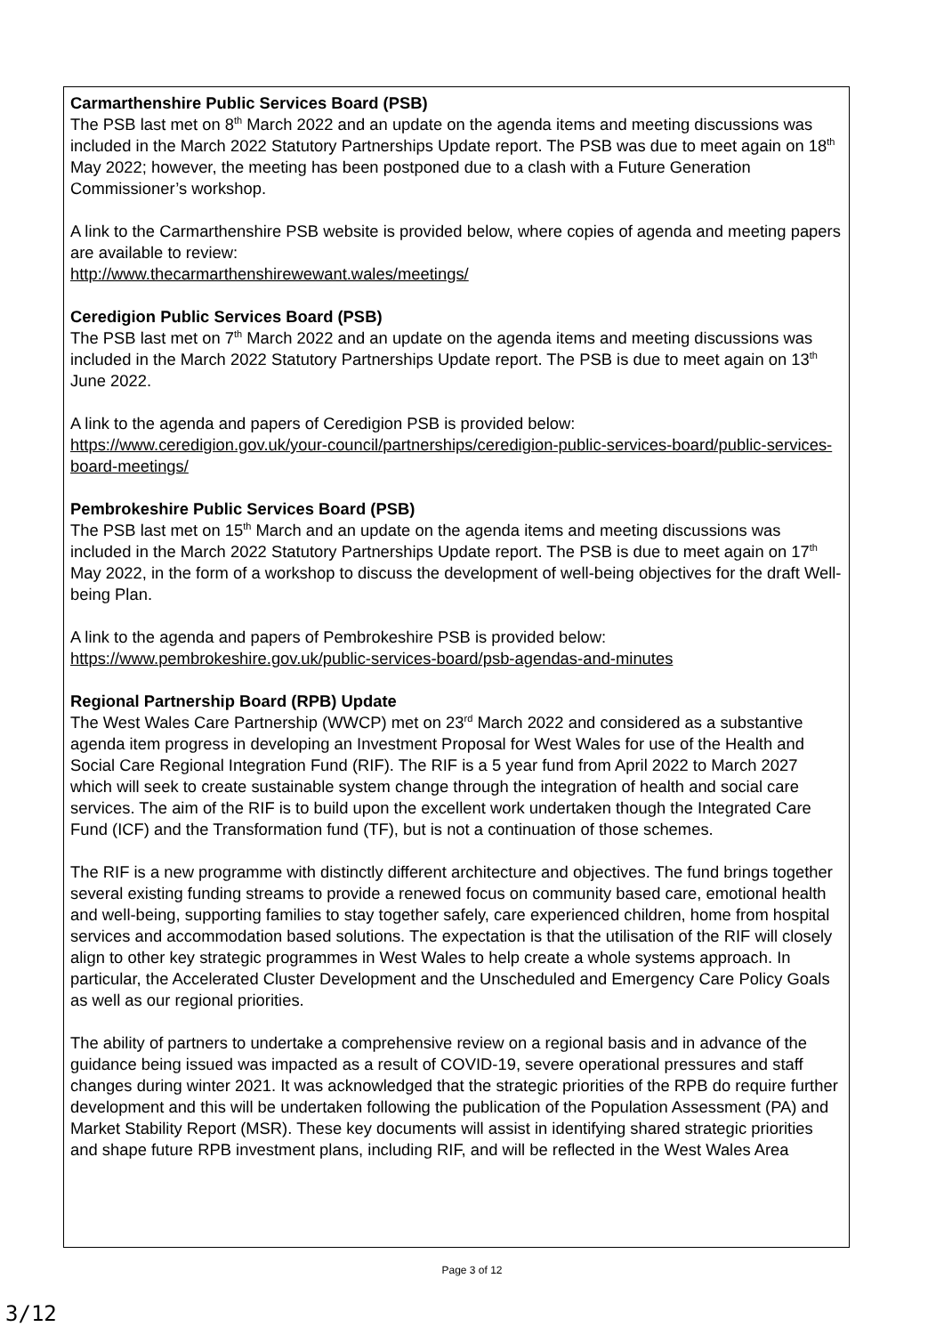Carmarthenshire Public Services Board (PSB)
The PSB last met on 8<sup>th</sup> March 2022 and an update on the agenda items and meeting discussions was included in the March 2022 Statutory Partnerships Update report. The PSB was due to meet again on 18<sup>th</sup> May 2022; however, the meeting has been postponed due to a clash with a Future Generation Commissioner’s workshop.
A link to the Carmarthenshire PSB website is provided below, where copies of agenda and meeting papers are available to review:
http://www.thecarmarthenshirewewant.wales/meetings/
Ceredigion Public Services Board (PSB)
The PSB last met on 7<sup>th</sup> March 2022 and an update on the agenda items and meeting discussions was included in the March 2022 Statutory Partnerships Update report. The PSB is due to meet again on 13<sup>th</sup> June 2022.
A link to the agenda and papers of Ceredigion PSB is provided below:
https://www.ceredigion.gov.uk/your-council/partnerships/ceredigion-public-services-board/public-services-board-meetings/
Pembrokeshire Public Services Board (PSB)
The PSB last met on 15<sup>th</sup> March and an update on the agenda items and meeting discussions was included in the March 2022 Statutory Partnerships Update report. The PSB is due to meet again on 17<sup>th</sup> May 2022, in the form of a workshop to discuss the development of well-being objectives for the draft Well-being Plan.
A link to the agenda and papers of Pembrokeshire PSB is provided below:
https://www.pembrokeshire.gov.uk/public-services-board/psb-agendas-and-minutes
Regional Partnership Board (RPB) Update
The West Wales Care Partnership (WWCP) met on 23<sup>rd</sup> March 2022 and considered as a substantive agenda item progress in developing an Investment Proposal for West Wales for use of the Health and Social Care Regional Integration Fund (RIF). The RIF is a 5 year fund from April 2022 to March 2027 which will seek to create sustainable system change through the integration of health and social care services. The aim of the RIF is to build upon the excellent work undertaken though the Integrated Care Fund (ICF) and the Transformation fund (TF), but is not a continuation of those schemes.
The RIF is a new programme with distinctly different architecture and objectives. The fund brings together several existing funding streams to provide a renewed focus on community based care, emotional health and well-being, supporting families to stay together safely, care experienced children, home from hospital services and accommodation based solutions. The expectation is that the utilisation of the RIF will closely align to other key strategic programmes in West Wales to help create a whole systems approach. In particular, the Accelerated Cluster Development and the Unscheduled and Emergency Care Policy Goals as well as our regional priorities.
The ability of partners to undertake a comprehensive review on a regional basis and in advance of the guidance being issued was impacted as a result of COVID-19, severe operational pressures and staff changes during winter 2021. It was acknowledged that the strategic priorities of the RPB do require further development and this will be undertaken following the publication of the Population Assessment (PA) and Market Stability Report (MSR). These key documents will assist in identifying shared strategic priorities and shape future RPB investment plans, including RIF, and will be reflected in the West Wales Area
Page 3 of 12
3/12